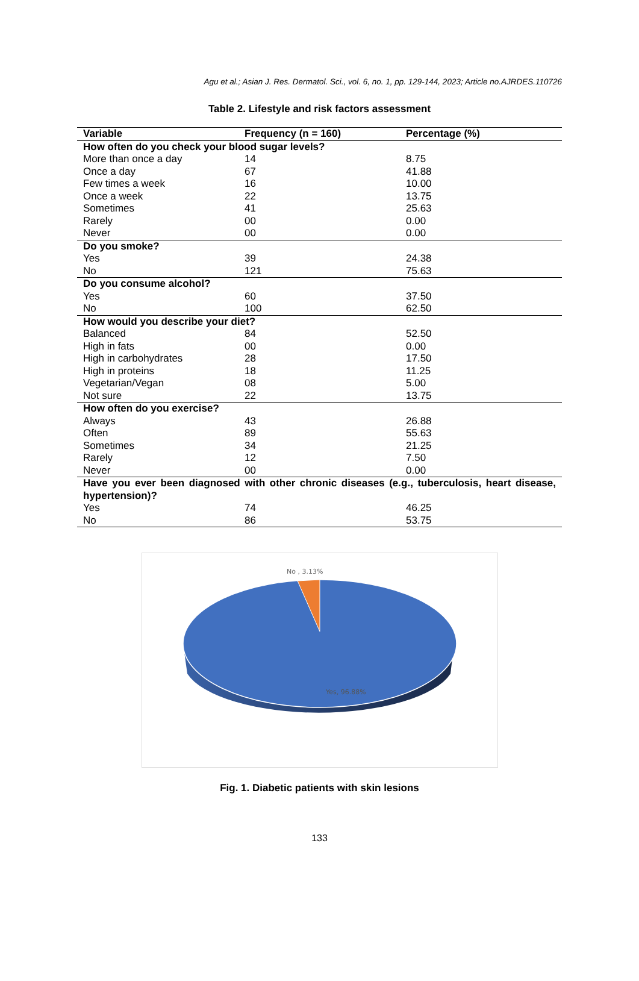Agu et al.; Asian J. Res. Dermatol. Sci., vol. 6, no. 1, pp. 129-144, 2023; Article no.AJRDES.110726
Table 2. Lifestyle and risk factors assessment
| Variable | Frequency (n = 160) | Percentage (%) |
| --- | --- | --- |
| How often do you check your blood sugar levels? | | |
| More than once a day | 14 | 8.75 |
| Once a day | 67 | 41.88 |
| Few times a week | 16 | 10.00 |
| Once a week | 22 | 13.75 |
| Sometimes | 41 | 25.63 |
| Rarely | 00 | 0.00 |
| Never | 00 | 0.00 |
| Do you smoke? | | |
| Yes | 39 | 24.38 |
| No | 121 | 75.63 |
| Do you consume alcohol? | | |
| Yes | 60 | 37.50 |
| No | 100 | 62.50 |
| How would you describe your diet? | | |
| Balanced | 84 | 52.50 |
| High in fats | 00 | 0.00 |
| High in carbohydrates | 28 | 17.50 |
| High in proteins | 18 | 11.25 |
| Vegetarian/Vegan | 08 | 5.00 |
| Not sure | 22 | 13.75 |
| How often do you exercise? | | |
| Always | 43 | 26.88 |
| Often | 89 | 55.63 |
| Sometimes | 34 | 21.25 |
| Rarely | 12 | 7.50 |
| Never | 00 | 0.00 |
| Have you ever been diagnosed with other chronic diseases (e.g., tuberculosis, heart disease, hypertension)? | | |
| Yes | 74 | 46.25 |
| No | 86 | 53.75 |
No , 3.13%
Yes, 96.88%
Fig. 1. Diabetic patients with skin lesions
133